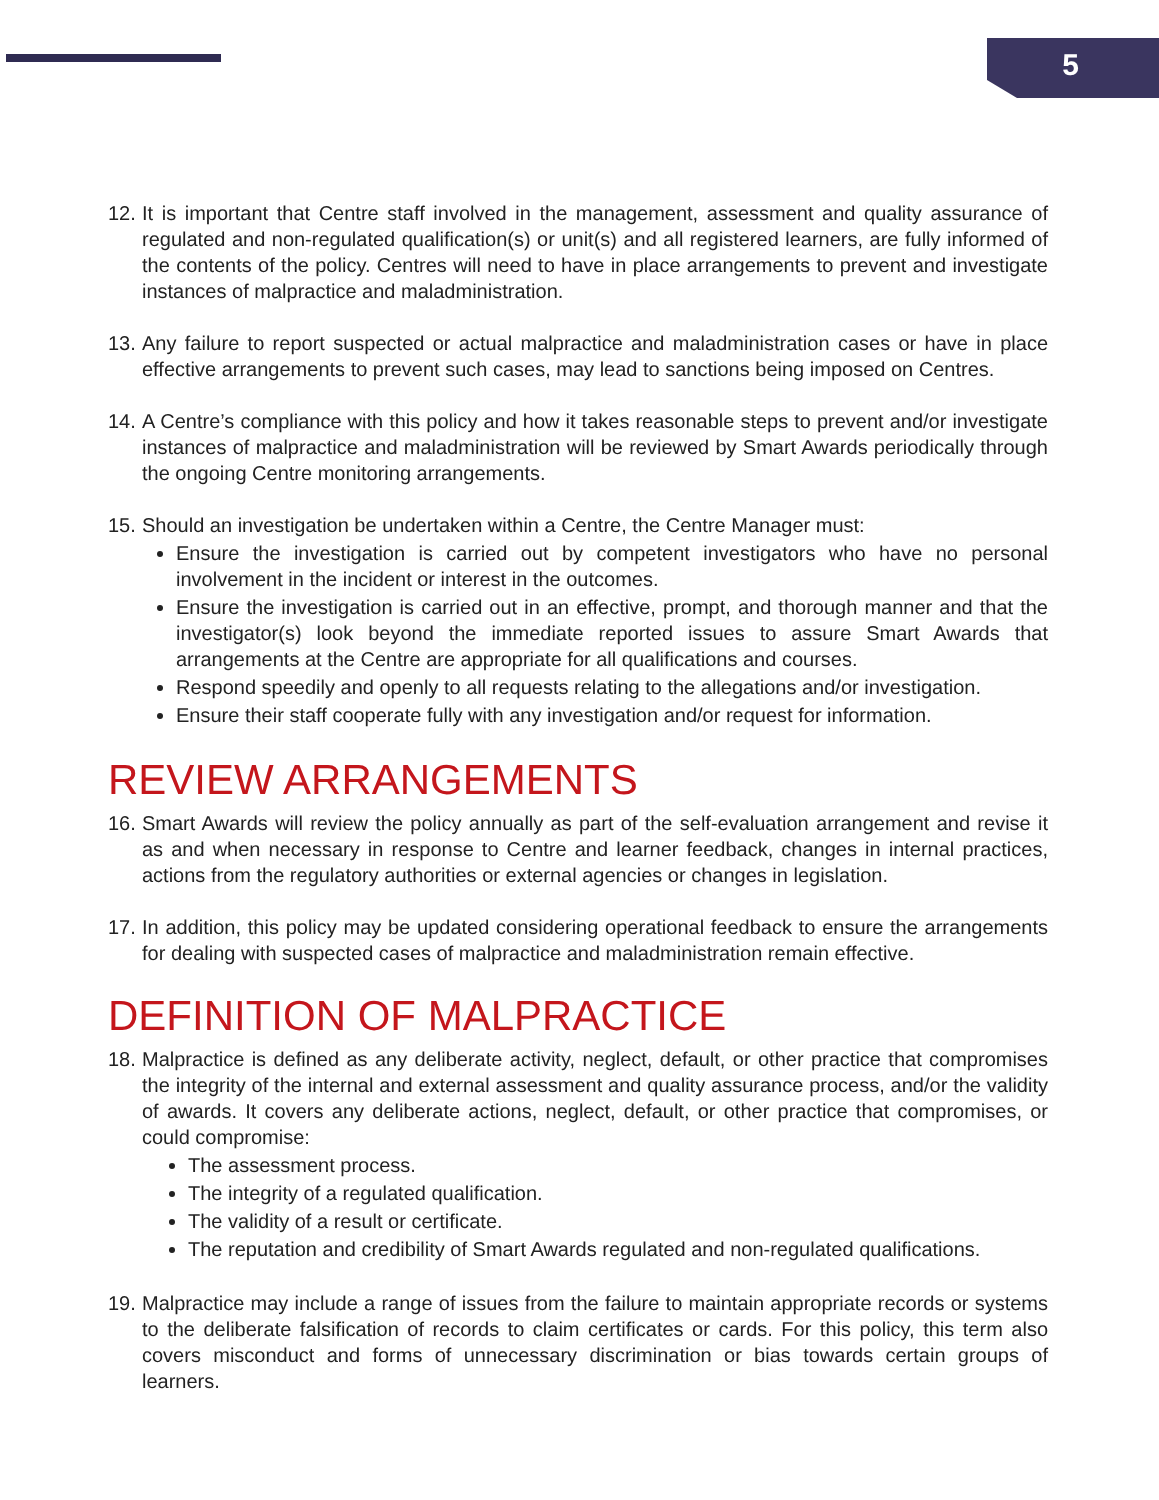5
12.
It is important that Centre staff involved in the management, assessment and quality assurance of regulated and non-regulated qualification(s) or unit(s) and all registered learners, are fully informed of the contents of the policy. Centres will need to have in place arrangements to prevent and investigate instances of malpractice and maladministration.
13.
Any failure to report suspected or actual malpractice and maladministration cases or have in place effective arrangements to prevent such cases, may lead to sanctions being imposed on Centres.
14.
A Centre’s compliance with this policy and how it takes reasonable steps to prevent and/or investigate instances of malpractice and maladministration will be reviewed by Smart Awards periodically through the ongoing Centre monitoring arrangements.
15.
Should an investigation be undertaken within a Centre, the Centre Manager must:
Ensure the investigation is carried out by competent investigators who have no personal involvement in the incident or interest in the outcomes.
Ensure the investigation is carried out in an effective, prompt, and thorough manner and that the investigator(s) look beyond the immediate reported issues to assure Smart Awards that arrangements at the Centre are appropriate for all qualifications and courses.
Respond speedily and openly to all requests relating to the allegations and/or investigation.
Ensure their staff cooperate fully with any investigation and/or request for information.
REVIEW ARRANGEMENTS
16.
Smart Awards will review the policy annually as part of the self-evaluation arrangement and revise it as and when necessary in response to Centre and learner feedback, changes in internal practices, actions from the regulatory authorities or external agencies or changes in legislation.
17.
In addition, this policy may be updated considering operational feedback to ensure the arrangements for dealing with suspected cases of malpractice and maladministration remain effective.
DEFINITION OF MALPRACTICE
18.
Malpractice is defined as any deliberate activity, neglect, default, or other practice that compromises the integrity of the internal and external assessment and quality assurance process, and/or the validity of awards. It covers any deliberate actions, neglect, default, or other practice that compromises, or could compromise:
The assessment process.
The integrity of a regulated qualification.
The validity of a result or certificate.
The reputation and credibility of Smart Awards regulated and non-regulated qualifications.
19.
Malpractice may include a range of issues from the failure to maintain appropriate records or systems to the deliberate falsification of records to claim certificates or cards. For this policy, this term also covers misconduct and forms of unnecessary discrimination or bias towards certain groups of learners.